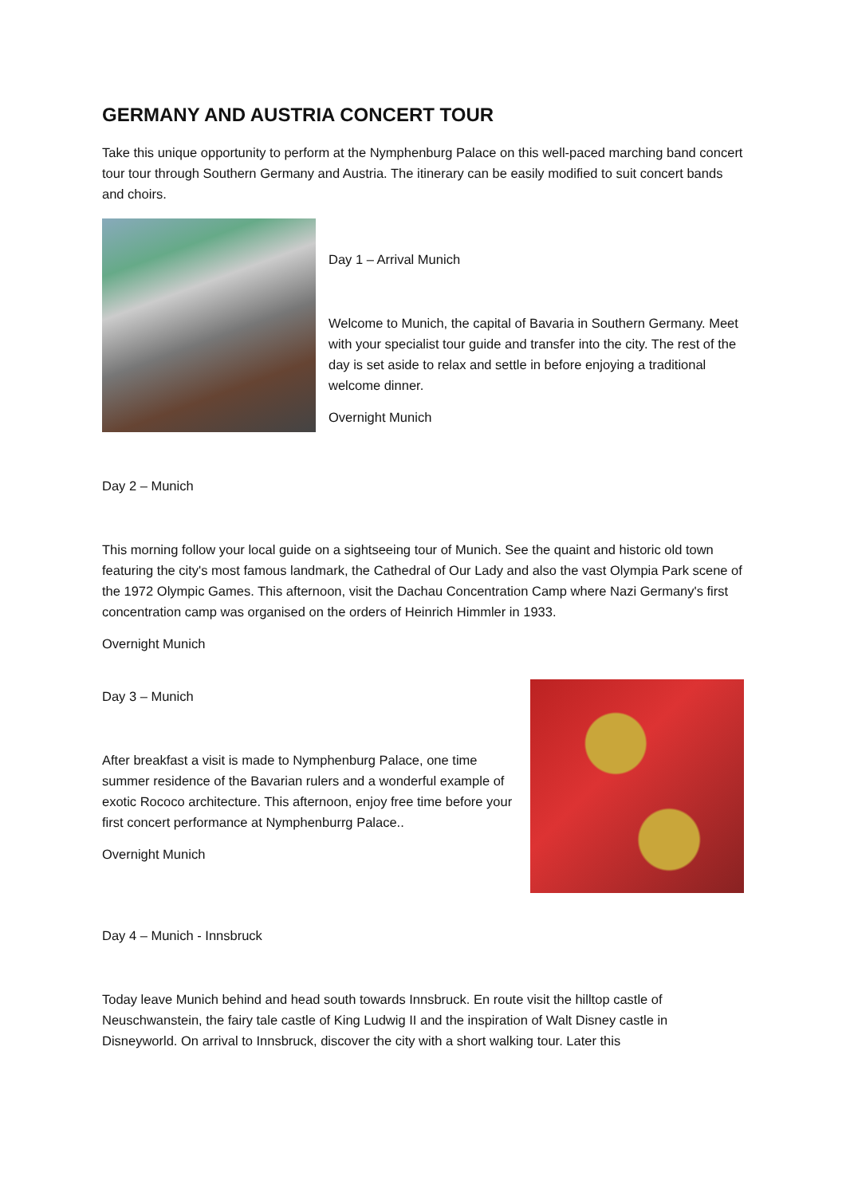GERMANY AND AUSTRIA CONCERT TOUR
Take this unique opportunity to perform at the Nymphenburg Palace on this well-paced marching band concert tour tour through Southern Germany and Austria. The itinerary can be easily modified to suit concert bands and choirs.
Day 1 – Arrival Munich
Welcome to Munich, the capital of Bavaria in Southern Germany. Meet with your specialist tour guide and transfer into the city. The rest of the day is set aside to relax and settle in before enjoying a traditional welcome dinner.
Overnight Munich
Day 2 – Munich
This morning follow your local guide on a sightseeing tour of Munich. See the quaint and historic old town featuring the city's most famous landmark, the Cathedral of Our Lady and also the vast Olympia Park scene of the 1972 Olympic Games. This afternoon, visit the Dachau Concentration Camp where Nazi Germany's first concentration camp was organised on the orders of Heinrich Himmler in 1933.
Overnight Munich
Day 3 – Munich
After breakfast a visit is made to Nymphenburg Palace, one time summer residence of the Bavarian rulers and a wonderful example of exotic Rococo architecture. This afternoon, enjoy free time before your first concert performance at Nymphenburrg Palace..
Overnight Munich
Day 4 – Munich - Innsbruck
Today leave Munich behind and head south towards Innsbruck. En route visit the hilltop castle of Neuschwanstein, the fairy tale castle of King Ludwig II and the inspiration of Walt Disney castle in Disneyworld. On arrival to Innsbruck, discover the city with a short walking tour. Later this